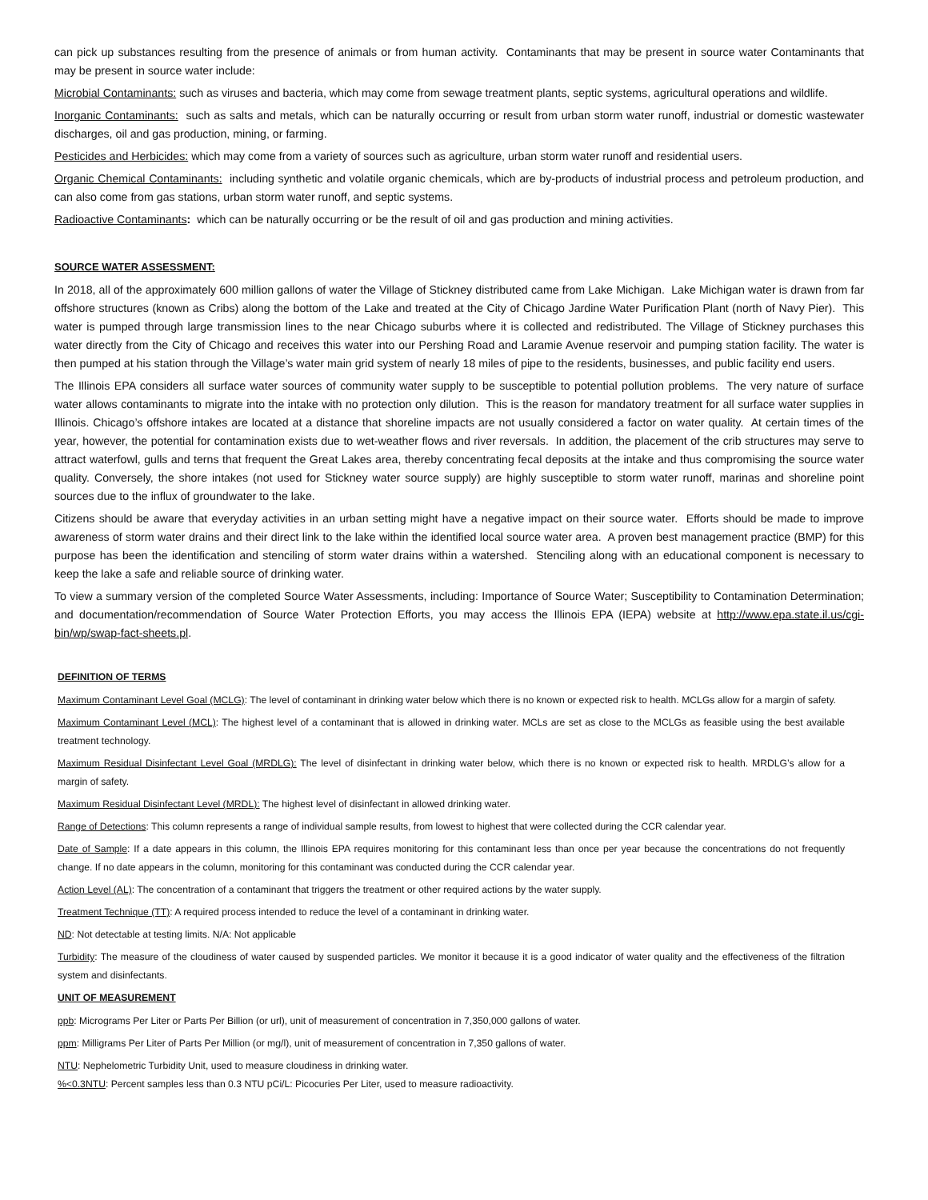can pick up substances resulting from the presence of animals or from human activity. Contaminants that may be present in source water Contaminants that may be present in source water include:
Microbial Contaminants: such as viruses and bacteria, which may come from sewage treatment plants, septic systems, agricultural operations and wildlife.
Inorganic Contaminants: such as salts and metals, which can be naturally occurring or result from urban storm water runoff, industrial or domestic wastewater discharges, oil and gas production, mining, or farming.
Pesticides and Herbicides: which may come from a variety of sources such as agriculture, urban storm water runoff and residential users.
Organic Chemical Contaminants: including synthetic and volatile organic chemicals, which are by-products of industrial process and petroleum production, and can also come from gas stations, urban storm water runoff, and septic systems.
Radioactive Contaminants: which can be naturally occurring or be the result of oil and gas production and mining activities.
SOURCE WATER ASSESSMENT:
In 2018, all of the approximately 600 million gallons of water the Village of Stickney distributed came from Lake Michigan. Lake Michigan water is drawn from far offshore structures (known as Cribs) along the bottom of the Lake and treated at the City of Chicago Jardine Water Purification Plant (north of Navy Pier). This water is pumped through large transmission lines to the near Chicago suburbs where it is collected and redistributed. The Village of Stickney purchases this water directly from the City of Chicago and receives this water into our Pershing Road and Laramie Avenue reservoir and pumping station facility. The water is then pumped at his station through the Village’s water main grid system of nearly 18 miles of pipe to the residents, businesses, and public facility end users.
The Illinois EPA considers all surface water sources of community water supply to be susceptible to potential pollution problems. The very nature of surface water allows contaminants to migrate into the intake with no protection only dilution. This is the reason for mandatory treatment for all surface water supplies in Illinois. Chicago’s offshore intakes are located at a distance that shoreline impacts are not usually considered a factor on water quality. At certain times of the year, however, the potential for contamination exists due to wet-weather flows and river reversals. In addition, the placement of the crib structures may serve to attract waterfowl, gulls and terns that frequent the Great Lakes area, thereby concentrating fecal deposits at the intake and thus compromising the source water quality. Conversely, the shore intakes (not used for Stickney water source supply) are highly susceptible to storm water runoff, marinas and shoreline point sources due to the influx of groundwater to the lake.
Citizens should be aware that everyday activities in an urban setting might have a negative impact on their source water. Efforts should be made to improve awareness of storm water drains and their direct link to the lake within the identified local source water area. A proven best management practice (BMP) for this purpose has been the identification and stenciling of storm water drains within a watershed. Stenciling along with an educational component is necessary to keep the lake a safe and reliable source of drinking water.
To view a summary version of the completed Source Water Assessments, including: Importance of Source Water; Susceptibility to Contamination Determination; and documentation/recommendation of Source Water Protection Efforts, you may access the Illinois EPA (IEPA) website at http://www.epa.state.il.us/cgi-bin/wp/swap-fact-sheets.pl.
DEFINITION OF TERMS
Maximum Contaminant Level Goal (MCLG): The level of contaminant in drinking water below which there is no known or expected risk to health. MCLGs allow for a margin of safety.
Maximum Contaminant Level (MCL): The highest level of a contaminant that is allowed in drinking water. MCLs are set as close to the MCLGs as feasible using the best available treatment technology.
Maximum Residual Disinfectant Level Goal (MRDLG): The level of disinfectant in drinking water below, which there is no known or expected risk to health. MRDLG’s allow for a margin of safety.
Maximum Residual Disinfectant Level (MRDL): The highest level of disinfectant in allowed drinking water.
Range of Detections: This column represents a range of individual sample results, from lowest to highest that were collected during the CCR calendar year.
Date of Sample: If a date appears in this column, the Illinois EPA requires monitoring for this contaminant less than once per year because the concentrations do not frequently change. If no date appears in the column, monitoring for this contaminant was conducted during the CCR calendar year.
Action Level (AL): The concentration of a contaminant that triggers the treatment or other required actions by the water supply.
Treatment Technique (TT): A required process intended to reduce the level of a contaminant in drinking water.
ND: Not detectable at testing limits. N/A: Not applicable
Turbidity: The measure of the cloudiness of water caused by suspended particles. We monitor it because it is a good indicator of water quality and the effectiveness of the filtration system and disinfectants.
UNIT OF MEASUREMENT
ppb: Micrograms Per Liter or Parts Per Billion (or url), unit of measurement of concentration in 7,350,000 gallons of water.
ppm: Milligrams Per Liter of Parts Per Million (or mg/l), unit of measurement of concentration in 7,350 gallons of water.
NTU: Nephelometric Turbidity Unit, used to measure cloudiness in drinking water.
%<0.3NTU: Percent samples less than 0.3 NTU pCi/L: Picocuries Per Liter, used to measure radioactivity.